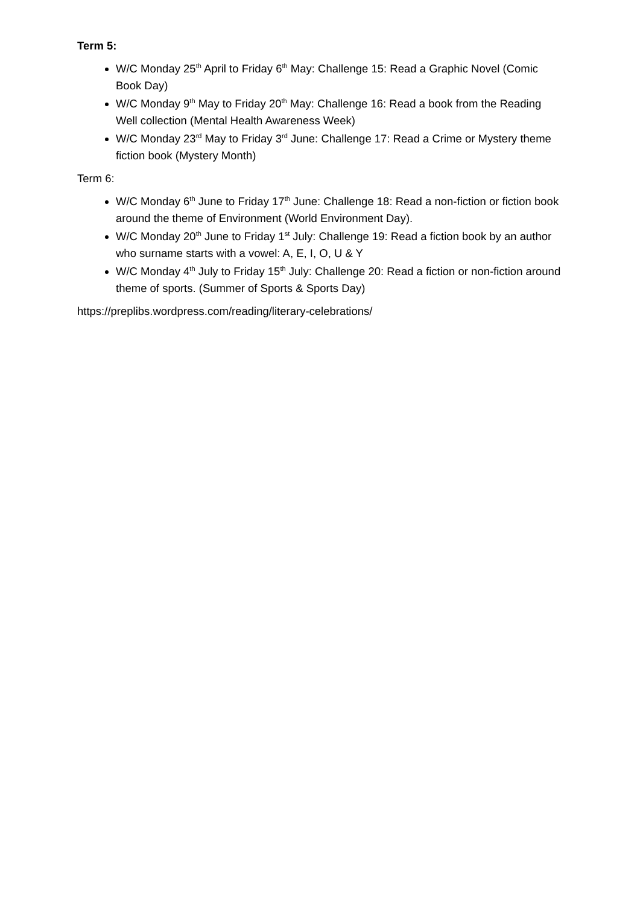Term 5:
W/C Monday 25<sup>th</sup> April to Friday 6<sup>th</sup> May: Challenge 15: Read a Graphic Novel (Comic Book Day)
W/C Monday 9<sup>th</sup> May to Friday 20<sup>th</sup> May: Challenge 16: Read a book from the Reading Well collection (Mental Health Awareness Week)
W/C Monday 23<sup>rd</sup> May to Friday 3<sup>rd</sup> June: Challenge 17: Read a Crime or Mystery theme fiction book (Mystery Month)
Term 6:
W/C Monday 6<sup>th</sup> June to Friday 17<sup>th</sup> June: Challenge 18: Read a non-fiction or fiction book around the theme of Environment (World Environment Day).
W/C Monday 20<sup>th</sup> June to Friday 1<sup>st</sup> July: Challenge 19: Read a fiction book by an author who surname starts with a vowel: A, E, I, O, U & Y
W/C Monday 4<sup>th</sup> July to Friday 15<sup>th</sup> July: Challenge 20: Read a fiction or non-fiction around theme of sports. (Summer of Sports & Sports Day)
https://preplibs.wordpress.com/reading/literary-celebrations/